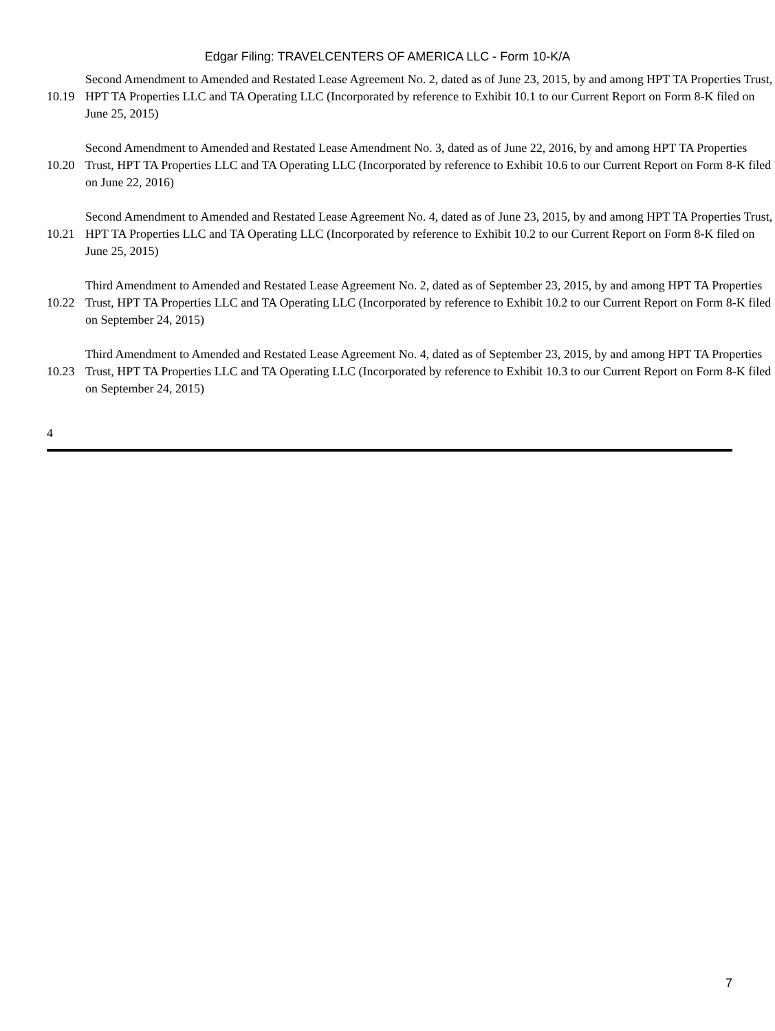Edgar Filing: TRAVELCENTERS OF AMERICA LLC - Form 10-K/A
| 10.19 | Second Amendment to Amended and Restated Lease Agreement No. 2, dated as of June 23, 2015, by and among HPT TA Properties Trust, HPT TA Properties LLC and TA Operating LLC (Incorporated by reference to Exhibit 10.1 to our Current Report on Form 8-K filed on June 25, 2015) |
| 10.20 | Second Amendment to Amended and Restated Lease Amendment No. 3, dated as of June 22, 2016, by and among HPT TA Properties Trust, HPT TA Properties LLC and TA Operating LLC (Incorporated by reference to Exhibit 10.6 to our Current Report on Form 8-K filed on June 22, 2016) |
| 10.21 | Second Amendment to Amended and Restated Lease Agreement No. 4, dated as of June 23, 2015, by and among HPT TA Properties Trust, HPT TA Properties LLC and TA Operating LLC (Incorporated by reference to Exhibit 10.2 to our Current Report on Form 8-K filed on June 25, 2015) |
| 10.22 | Third Amendment to Amended and Restated Lease Agreement No. 2, dated as of September 23, 2015, by and among HPT TA Properties Trust, HPT TA Properties LLC and TA Operating LLC (Incorporated by reference to Exhibit 10.2 to our Current Report on Form 8-K filed on September 24, 2015) |
| 10.23 | Third Amendment to Amended and Restated Lease Agreement No. 4, dated as of September 23, 2015, by and among HPT TA Properties Trust, HPT TA Properties LLC and TA Operating LLC (Incorporated by reference to Exhibit 10.3 to our Current Report on Form 8-K filed on September 24, 2015) |
4
7